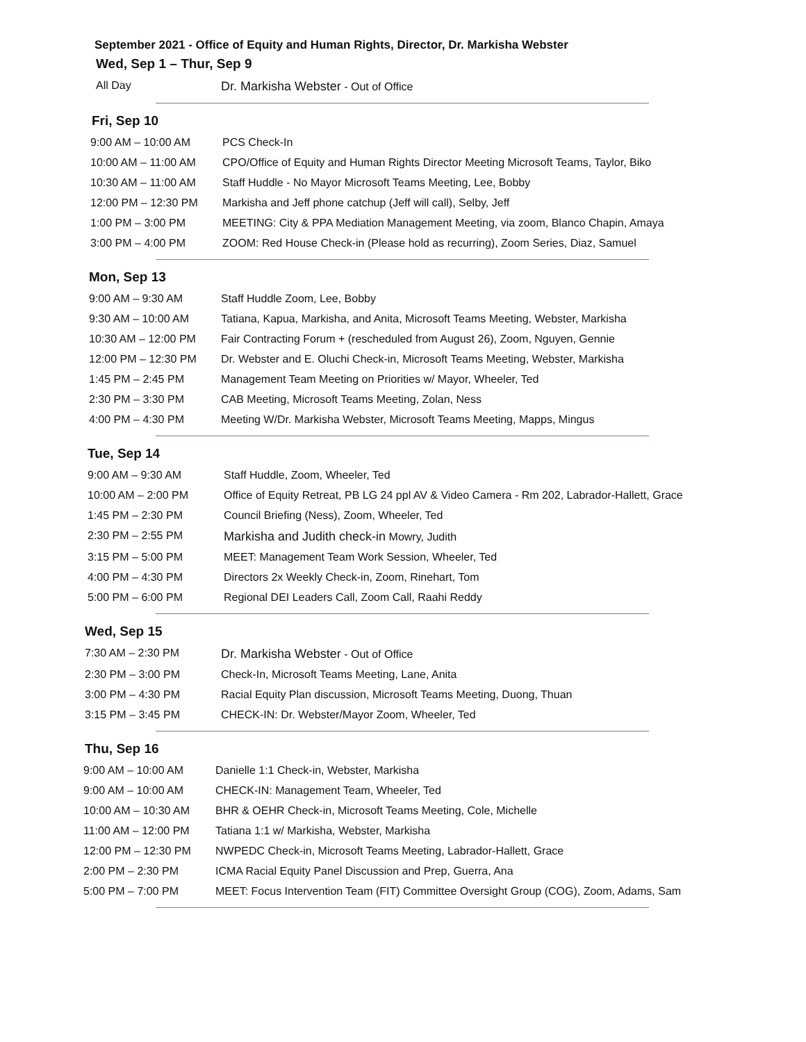September 2021 - Office of Equity and Human Rights, Director, Dr. Markisha Webster
Wed, Sep 1 – Thur, Sep 9
| All Day | Dr. Markisha Webster - Out of Office |
Fri, Sep 10
| 9:00 AM – 10:00 AM | PCS Check-In |
| 10:00 AM – 11:00 AM | CPO/Office of Equity and Human Rights Director Meeting Microsoft Teams, Taylor, Biko |
| 10:30 AM – 11:00 AM | Staff Huddle - No Mayor Microsoft Teams Meeting, Lee, Bobby |
| 12:00 PM – 12:30 PM | Markisha and Jeff phone catchup (Jeff will call), Selby, Jeff |
| 1:00 PM – 3:00 PM | MEETING: City & PPA Mediation Management Meeting, via zoom, Blanco Chapin, Amaya |
| 3:00 PM – 4:00 PM | ZOOM: Red House Check-in (Please hold as recurring), Zoom Series, Diaz, Samuel |
Mon, Sep 13
| 9:00 AM – 9:30 AM | Staff Huddle Zoom, Lee, Bobby |
| 9:30 AM – 10:00 AM | Tatiana, Kapua, Markisha, and Anita, Microsoft Teams Meeting, Webster, Markisha |
| 10:30 AM – 12:00 PM | Fair Contracting Forum + (rescheduled from August 26), Zoom, Nguyen, Gennie |
| 12:00 PM – 12:30 PM | Dr. Webster and E. Oluchi Check-in, Microsoft Teams Meeting, Webster, Markisha |
| 1:45 PM – 2:45 PM | Management Team Meeting on Priorities w/ Mayor, Wheeler, Ted |
| 2:30 PM – 3:30 PM | CAB Meeting, Microsoft Teams Meeting, Zolan, Ness |
| 4:00 PM – 4:30 PM | Meeting W/Dr. Markisha Webster, Microsoft Teams Meeting, Mapps, Mingus |
Tue, Sep 14
| 9:00 AM – 9:30 AM | Staff Huddle, Zoom, Wheeler, Ted |
| 10:00 AM – 2:00 PM | Office of Equity Retreat, PB LG 24 ppl AV & Video Camera - Rm 202, Labrador-Hallett, Grace |
| 1:45 PM – 2:30 PM | Council Briefing (Ness), Zoom, Wheeler, Ted |
| 2:30 PM – 2:55 PM | Markisha and Judith check-in Mowry, Judith |
| 3:15 PM – 5:00 PM | MEET: Management Team Work Session, Wheeler, Ted |
| 4:00 PM – 4:30 PM | Directors 2x Weekly Check-in, Zoom, Rinehart, Tom |
| 5:00 PM – 6:00 PM | Regional DEI Leaders Call, Zoom Call, Raahi Reddy |
Wed, Sep 15
| 7:30 AM – 2:30 PM | Dr. Markisha Webster - Out of Office |
| 2:30 PM – 3:00 PM | Check-In, Microsoft Teams Meeting, Lane, Anita |
| 3:00 PM – 4:30 PM | Racial Equity Plan discussion, Microsoft Teams Meeting, Duong, Thuan |
| 3:15 PM – 3:45 PM | CHECK-IN: Dr. Webster/Mayor Zoom, Wheeler, Ted |
Thu, Sep 16
| 9:00 AM – 10:00 AM | Danielle 1:1 Check-in, Webster, Markisha |
| 9:00 AM – 10:00 AM | CHECK-IN: Management Team, Wheeler, Ted |
| 10:00 AM – 10:30 AM | BHR & OEHR Check-in, Microsoft Teams Meeting, Cole, Michelle |
| 11:00 AM – 12:00 PM | Tatiana 1:1 w/ Markisha, Webster, Markisha |
| 12:00 PM – 12:30 PM | NWPEDC Check-in, Microsoft Teams Meeting, Labrador-Hallett, Grace |
| 2:00 PM – 2:30 PM | ICMA Racial Equity Panel Discussion and Prep, Guerra, Ana |
| 5:00 PM – 7:00 PM | MEET: Focus Intervention Team (FIT) Committee Oversight Group (COG), Zoom, Adams, Sam |